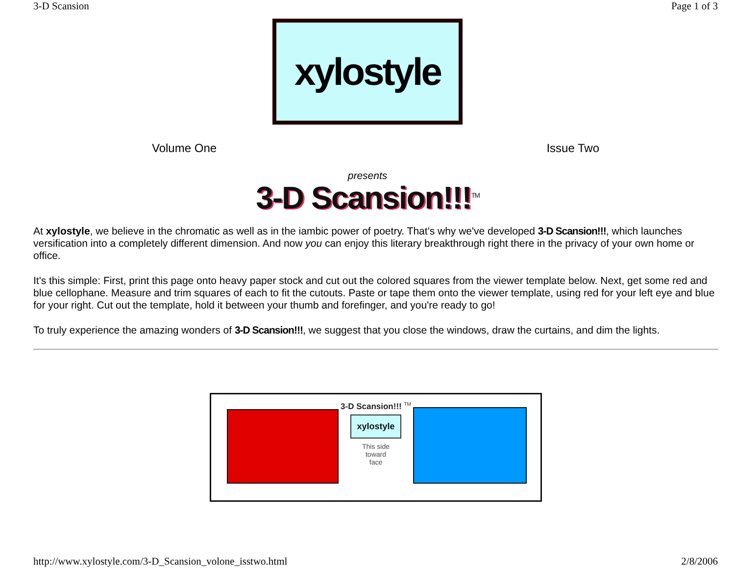3-D Scansion Page 1 of 3
xylostyle
Volume One Issue Two
presents
3-D Scansion!!!<sup>TM</sup>
At xylostyle, we believe in the chromatic as well as in the iambic power of poetry. That's why we've developed 3-D Scansion!!!, which launches versification into a completely different dimension. And now you can enjoy this literary breakthrough right there in the privacy of your own home or office.
It's this simple: First, print this page onto heavy paper stock and cut out the colored squares from the viewer template below. Next, get some red and blue cellophane. Measure and trim squares of each to fit the cutouts. Paste or tape them onto the viewer template, using red for your left eye and blue for your right. Cut out the template, hold it between your thumb and forefinger, and you're ready to go!
To truly experience the amazing wonders of 3-D Scansion!!!, we suggest that you close the windows, draw the curtains, and dim the lights.
3-D Scansion!!! <sup>TM</sup>
xylostyle
This side
toward
face
http://www.xylostyle.com/3-D_Scansion_volone_isstwo.html 2/8/2006